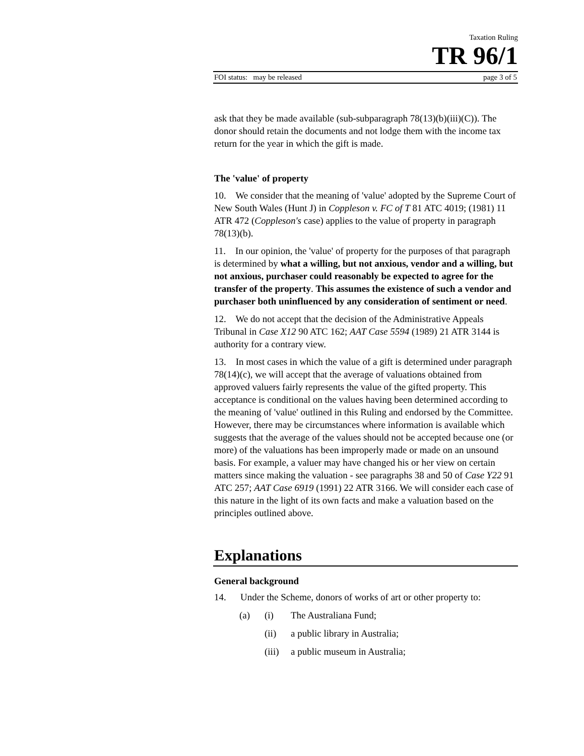Taxation Ruling
TR 96/1
FOI status: may be released page 3 of 5
ask that they be made available (sub-subparagraph 78(13)(b)(iii)(C)). The donor should retain the documents and not lodge them with the income tax return for the year in which the gift is made.
The 'value' of property
10. We consider that the meaning of 'value' adopted by the Supreme Court of New South Wales (Hunt J) in Coppleson v. FC of T 81 ATC 4019; (1981) 11 ATR 472 (Coppleson's case) applies to the value of property in paragraph 78(13)(b).
11. In our opinion, the 'value' of property for the purposes of that paragraph is determined by what a willing, but not anxious, vendor and a willing, but not anxious, purchaser could reasonably be expected to agree for the transfer of the property. This assumes the existence of such a vendor and purchaser both uninfluenced by any consideration of sentiment or need.
12. We do not accept that the decision of the Administrative Appeals Tribunal in Case X12 90 ATC 162; AAT Case 5594 (1989) 21 ATR 3144 is authority for a contrary view.
13. In most cases in which the value of a gift is determined under paragraph 78(14)(c), we will accept that the average of valuations obtained from approved valuers fairly represents the value of the gifted property. This acceptance is conditional on the values having been determined according to the meaning of 'value' outlined in this Ruling and endorsed by the Committee. However, there may be circumstances where information is available which suggests that the average of the values should not be accepted because one (or more) of the valuations has been improperly made or made on an unsound basis. For example, a valuer may have changed his or her view on certain matters since making the valuation - see paragraphs 38 and 50 of Case Y22 91 ATC 257; AAT Case 6919 (1991) 22 ATR 3166. We will consider each case of this nature in the light of its own facts and make a valuation based on the principles outlined above.
Explanations
General background
14. Under the Scheme, donors of works of art or other property to:
(a) (i) The Australiana Fund;
(ii) a public library in Australia;
(iii) a public museum in Australia;